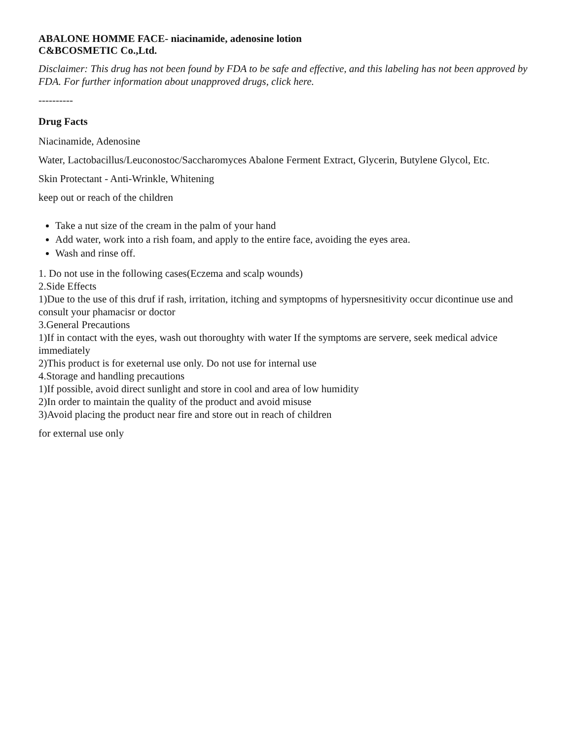ABALONE HOMME FACE- niacinamide, adenosine lotion
C&BCOSMETIC Co.,Ltd.
Disclaimer: This drug has not been found by FDA to be safe and effective, and this labeling has not been approved by FDA. For further information about unapproved drugs, click here.
----------
Drug Facts
Niacinamide, Adenosine
Water, Lactobacillus/Leuconostoc/Saccharomyces Abalone Ferment Extract, Glycerin, Butylene Glycol, Etc.
Skin Protectant - Anti-Wrinkle, Whitening
keep out or reach of the children
Take a nut size of the cream in the palm of your hand
Add water, work into a rish foam, and apply to the entire face, avoiding the eyes area.
Wash and rinse off.
1. Do not use in the following cases(Eczema and scalp wounds)
2.Side Effects
1)Due to the use of this druf if rash, irritation, itching and symptopms of hypersnesitivity occur dicontinue use and consult your phamacisr or doctor
3.General Precautions
1)If in contact with the eyes, wash out thoroughty with water If the symptoms are servere, seek medical advice immediately
2)This product is for exeternal use only. Do not use for internal use
4.Storage and handling precautions
1)If possible, avoid direct sunlight and store in cool and area of low humidity
2)In order to maintain the quality of the product and avoid misuse
3)Avoid placing the product near fire and store out in reach of children
for external use only